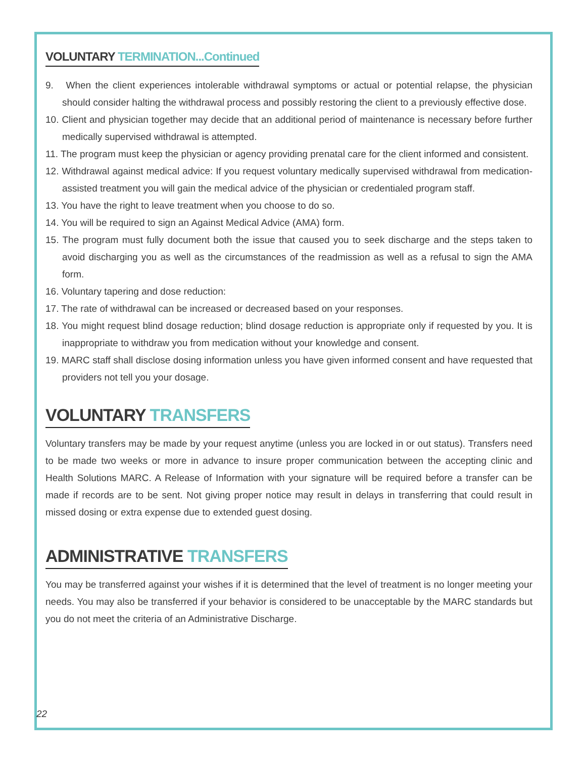VOLUNTARY TERMINATION...Continued
9. When the client experiences intolerable withdrawal symptoms or actual or potential relapse, the physician should consider halting the withdrawal process and possibly restoring the client to a previously effective dose.
10. Client and physician together may decide that an additional period of maintenance is necessary before further medically supervised withdrawal is attempted.
11. The program must keep the physician or agency providing prenatal care for the client informed and consistent.
12. Withdrawal against medical advice: If you request voluntary medically supervised withdrawal from medication-assisted treatment you will gain the medical advice of the physician or credentialed program staff.
13. You have the right to leave treatment when you choose to do so.
14. You will be required to sign an Against Medical Advice (AMA) form.
15. The program must fully document both the issue that caused you to seek discharge and the steps taken to avoid discharging you as well as the circumstances of the readmission as well as a refusal to sign the AMA form.
16. Voluntary tapering and dose reduction:
17. The rate of withdrawal can be increased or decreased based on your responses.
18. You might request blind dosage reduction; blind dosage reduction is appropriate only if requested by you. It is inappropriate to withdraw you from medication without your knowledge and consent.
19. MARC staff shall disclose dosing information unless you have given informed consent and have requested that providers not tell you your dosage.
VOLUNTARY TRANSFERS
Voluntary transfers may be made by your request anytime (unless you are locked in or out status). Transfers need to be made two weeks or more in advance to insure proper communication between the accepting clinic and Health Solutions MARC. A Release of Information with your signature will be required before a transfer can be made if records are to be sent. Not giving proper notice may result in delays in transferring that could result in missed dosing or extra expense due to extended guest dosing.
ADMINISTRATIVE TRANSFERS
You may be transferred against your wishes if it is determined that the level of treatment is no longer meeting your needs. You may also be transferred if your behavior is considered to be unacceptable by the MARC standards but you do not meet the criteria of an Administrative Discharge.
22